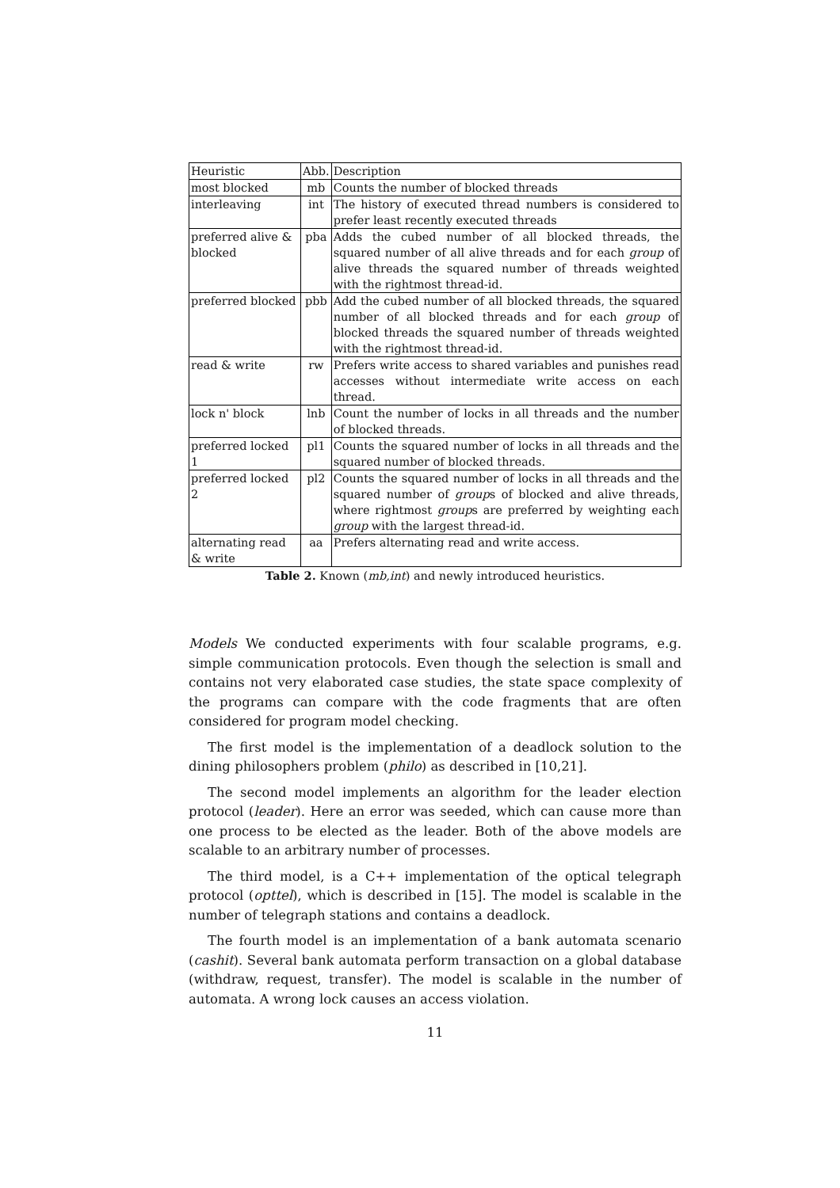| Heuristic | Abb. | Description |
| --- | --- | --- |
| most blocked | mb | Counts the number of blocked threads |
| interleaving | int | The history of executed thread numbers is considered to prefer least recently executed threads |
| preferred alive & blocked | pba | Adds the cubed number of all blocked threads, the squared number of all alive threads and for each group of alive threads the squared number of threads weighted with the rightmost thread-id. |
| preferred blocked | pbb | Add the cubed number of all blocked threads, the squared number of all blocked threads and for each group of blocked threads the squared number of threads weighted with the rightmost thread-id. |
| read & write | rw | Prefers write access to shared variables and punishes read accesses without intermediate write access on each thread. |
| lock n' block | lnb | Count the number of locks in all threads and the number of blocked threads. |
| preferred locked 1 | pl1 | Counts the squared number of locks in all threads and the squared number of blocked threads. |
| preferred locked 2 | pl2 | Counts the squared number of locks in all threads and the squared number of group s of blocked and alive threads, where rightmost group s are preferred by weighting each group with the largest thread-id. |
| alternating read & write | aa | Prefers alternating read and write access. |
Table 2. Known (mb,int) and newly introduced heuristics.
Models We conducted experiments with four scalable programs, e.g. simple communication protocols. Even though the selection is small and contains not very elaborated case studies, the state space complexity of the programs can compare with the code fragments that are often considered for program model checking.
The first model is the implementation of a deadlock solution to the dining philosophers problem (philo) as described in [10,21].
The second model implements an algorithm for the leader election protocol (leader). Here an error was seeded, which can cause more than one process to be elected as the leader. Both of the above models are scalable to an arbitrary number of processes.
The third model, is a C++ implementation of the optical telegraph protocol (opttel), which is described in [15]. The model is scalable in the number of telegraph stations and contains a deadlock.
The fourth model is an implementation of a bank automata scenario (cashit). Several bank automata perform transaction on a global database (withdraw, request, transfer). The model is scalable in the number of automata. A wrong lock causes an access violation.
11